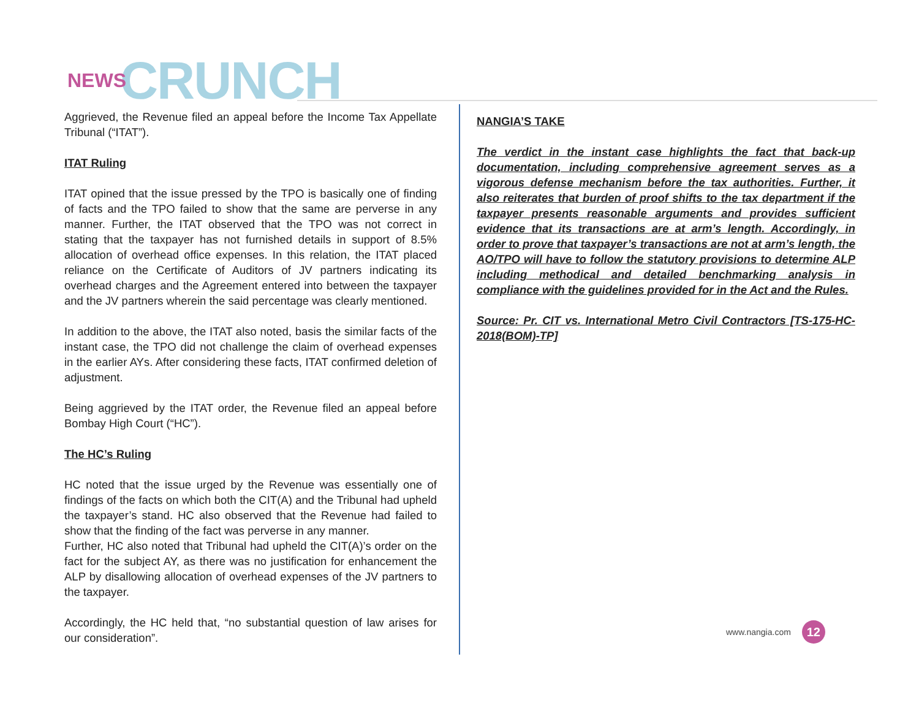NEWS CRUNCH
Aggrieved, the Revenue filed an appeal before the Income Tax Appellate Tribunal (“ITAT”).
ITAT Ruling
ITAT opined that the issue pressed by the TPO is basically one of finding of facts and the TPO failed to show that the same are perverse in any manner. Further, the ITAT observed that the TPO was not correct in stating that the taxpayer has not furnished details in support of 8.5% allocation of overhead office expenses. In this relation, the ITAT placed reliance on the Certificate of Auditors of JV partners indicating its overhead charges and the Agreement entered into between the taxpayer and the JV partners wherein the said percentage was clearly mentioned.
In addition to the above, the ITAT also noted, basis the similar facts of the instant case, the TPO did not challenge the claim of overhead expenses in the earlier AYs. After considering these facts, ITAT confirmed deletion of adjustment.
Being aggrieved by the ITAT order, the Revenue filed an appeal before Bombay High Court (“HC”).
The HC’s Ruling
HC noted that the issue urged by the Revenue was essentially one of findings of the facts on which both the CIT(A) and the Tribunal had upheld the taxpayer’s stand. HC also observed that the Revenue had failed to show that the finding of the fact was perverse in any manner.
Further, HC also noted that Tribunal had upheld the CIT(A)’s order on the fact for the subject AY, as there was no justification for enhancement the ALP by disallowing allocation of overhead expenses of the JV partners to the taxpayer.
Accordingly, the HC held that, “no substantial question of law arises for our consideration”.
NANGIA’S TAKE
The verdict in the instant case highlights the fact that back-up documentation, including comprehensive agreement serves as a vigorous defense mechanism before the tax authorities. Further, it also reiterates that burden of proof shifts to the tax department if the taxpayer presents reasonable arguments and provides sufficient evidence that its transactions are at arm’s length. Accordingly, in order to prove that taxpayer’s transactions are not at arm’s length, the AO/TPO will have to follow the statutory provisions to determine ALP including methodical and detailed benchmarking analysis in compliance with the guidelines provided for in the Act and the Rules.
Source: Pr. CIT vs. International Metro Civil Contractors [TS-175-HC-2018(BOM)-TP]
www.nangia.com 12